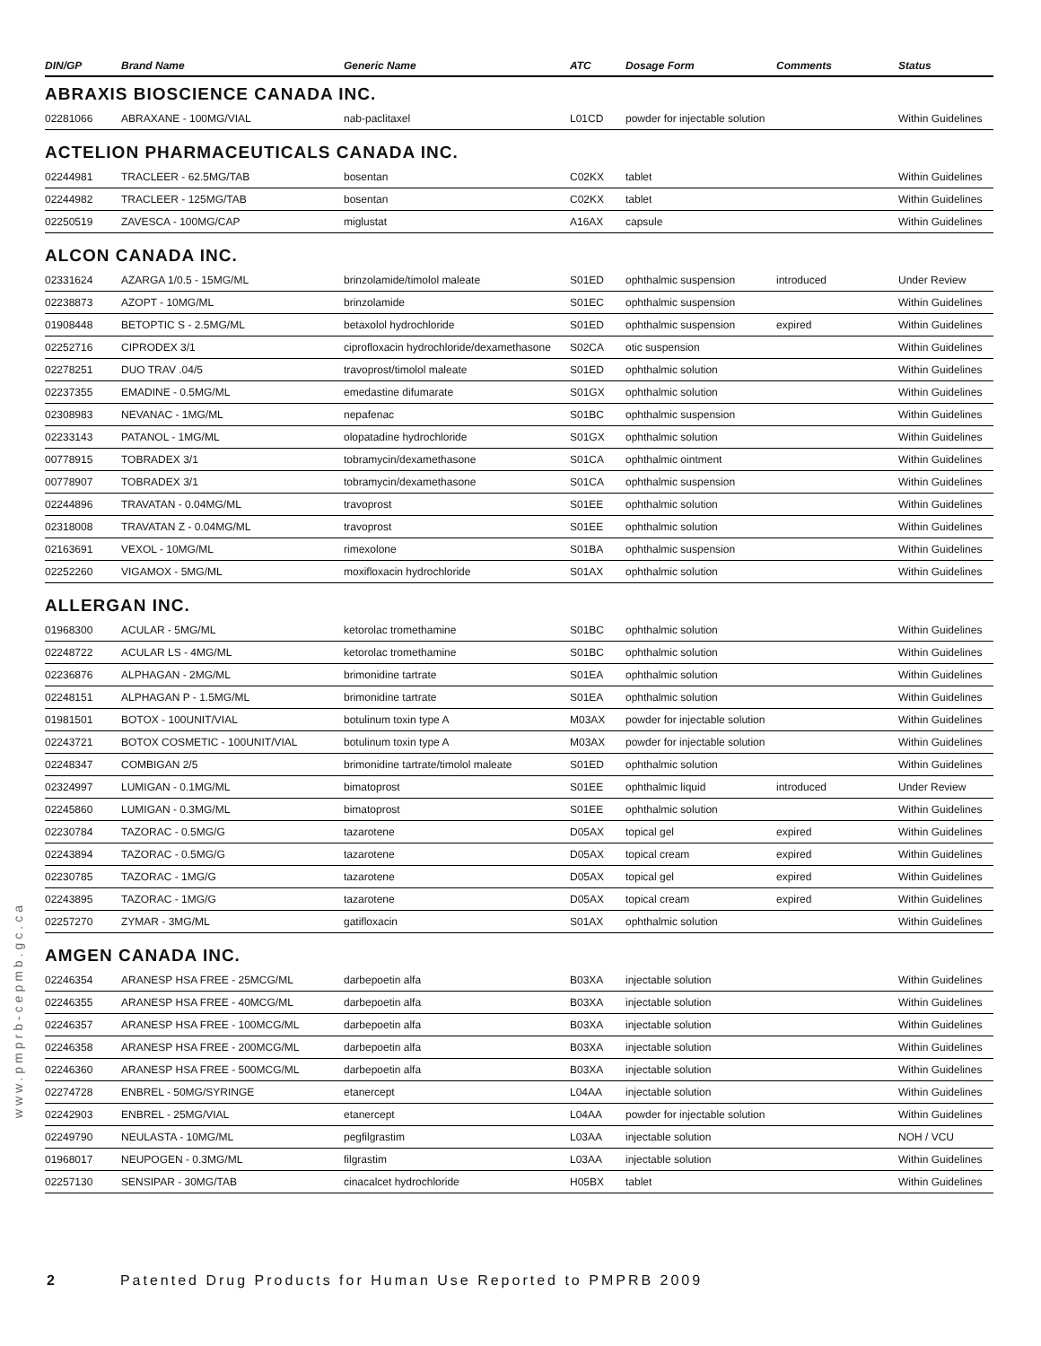| DIN/GP | Brand Name | Generic Name | ATC | Dosage Form | Comments | Status |
| --- | --- | --- | --- | --- | --- | --- |
ABRAXIS BIOSCIENCE CANADA INC.
| 02281066 | ABRAXANE - 100MG/VIAL | nab-paclitaxel | L01CD | powder for injectable solution | | Within Guidelines |
ACTELION PHARMACEUTICALS CANADA INC.
| 02244981 | TRACLEER - 62.5MG/TAB | bosentan | C02KX | tablet | | Within Guidelines |
| 02244982 | TRACLEER - 125MG/TAB | bosentan | C02KX | tablet | | Within Guidelines |
| 02250519 | ZAVESCA - 100MG/CAP | miglustat | A16AX | capsule | | Within Guidelines |
ALCON CANADA INC.
| 02331624 | AZARGA 1/0.5 - 15MG/ML | brinzolamide/timolol maleate | S01ED | ophthalmic suspension | introduced | Under Review |
| 02238873 | AZOPT - 10MG/ML | brinzolamide | S01EC | ophthalmic suspension | | Within Guidelines |
| 01908448 | BETOPTIC S - 2.5MG/ML | betaxolol hydrochloride | S01ED | ophthalmic suspension | expired | Within Guidelines |
| 02252716 | CIPRODEX 3/1 | ciprofloxacin hydrochloride/dexamethasone | S02CA | otic suspension | | Within Guidelines |
| 02278251 | DUO TRAV .04/5 | travoprost/timolol maleate | S01ED | ophthalmic solution | | Within Guidelines |
| 02237355 | EMADINE - 0.5MG/ML | emedastine difumarate | S01GX | ophthalmic solution | | Within Guidelines |
| 02308983 | NEVANAC - 1MG/ML | nepafenac | S01BC | ophthalmic suspension | | Within Guidelines |
| 02233143 | PATANOL - 1MG/ML | olopatadine hydrochloride | S01GX | ophthalmic solution | | Within Guidelines |
| 00778915 | TOBRADEX 3/1 | tobramycin/dexamethasone | S01CA | ophthalmic ointment | | Within Guidelines |
| 00778907 | TOBRADEX 3/1 | tobramycin/dexamethasone | S01CA | ophthalmic suspension | | Within Guidelines |
| 02244896 | TRAVATAN - 0.04MG/ML | travoprost | S01EE | ophthalmic solution | | Within Guidelines |
| 02318008 | TRAVATAN Z - 0.04MG/ML | travoprost | S01EE | ophthalmic solution | | Within Guidelines |
| 02163691 | VEXOL - 10MG/ML | rimexolone | S01BA | ophthalmic suspension | | Within Guidelines |
| 02252260 | VIGAMOX - 5MG/ML | moxifloxacin hydrochloride | S01AX | ophthalmic solution | | Within Guidelines |
ALLERGAN INC.
| 01968300 | ACULAR - 5MG/ML | ketorolac tromethamine | S01BC | ophthalmic solution | | Within Guidelines |
| 02248722 | ACULAR LS - 4MG/ML | ketorolac tromethamine | S01BC | ophthalmic solution | | Within Guidelines |
| 02236876 | ALPHAGAN - 2MG/ML | brimonidine tartrate | S01EA | ophthalmic solution | | Within Guidelines |
| 02248151 | ALPHAGAN P - 1.5MG/ML | brimonidine tartrate | S01EA | ophthalmic solution | | Within Guidelines |
| 01981501 | BOTOX - 100UNIT/VIAL | botulinum toxin type A | M03AX | powder for injectable solution | | Within Guidelines |
| 02243721 | BOTOX COSMETIC - 100UNIT/VIAL | botulinum toxin type A | M03AX | powder for injectable solution | | Within Guidelines |
| 02248347 | COMBIGAN 2/5 | brimonidine tartrate/timolol maleate | S01ED | ophthalmic solution | | Within Guidelines |
| 02324997 | LUMIGAN - 0.1MG/ML | bimatoprost | S01EE | ophthalmic liquid | introduced | Under Review |
| 02245860 | LUMIGAN - 0.3MG/ML | bimatoprost | S01EE | ophthalmic solution | | Within Guidelines |
| 02230784 | TAZORAC - 0.5MG/G | tazarotene | D05AX | topical gel | expired | Within Guidelines |
| 02243894 | TAZORAC - 0.5MG/G | tazarotene | D05AX | topical cream | expired | Within Guidelines |
| 02230785 | TAZORAC - 1MG/G | tazarotene | D05AX | topical gel | expired | Within Guidelines |
| 02243895 | TAZORAC - 1MG/G | tazarotene | D05AX | topical cream | expired | Within Guidelines |
| 02257270 | ZYMAR - 3MG/ML | gatifloxacin | S01AX | ophthalmic solution | | Within Guidelines |
AMGEN CANADA INC.
| 02246354 | ARANESP HSA FREE - 25MCG/ML | darbepoetin alfa | B03XA | injectable solution | | Within Guidelines |
| 02246355 | ARANESP HSA FREE - 40MCG/ML | darbepoetin alfa | B03XA | injectable solution | | Within Guidelines |
| 02246357 | ARANESP HSA FREE - 100MCG/ML | darbepoetin alfa | B03XA | injectable solution | | Within Guidelines |
| 02246358 | ARANESP HSA FREE - 200MCG/ML | darbepoetin alfa | B03XA | injectable solution | | Within Guidelines |
| 02246360 | ARANESP HSA FREE - 500MCG/ML | darbepoetin alfa | B03XA | injectable solution | | Within Guidelines |
| 02274728 | ENBREL - 50MG/SYRINGE | etanercept | L04AA | injectable solution | | Within Guidelines |
| 02242903 | ENBREL - 25MG/VIAL | etanercept | L04AA | powder for injectable solution | | Within Guidelines |
| 02249790 | NEULASTA - 10MG/ML | pegfilgrastim | L03AA | injectable solution | | NOH / VCU |
| 01968017 | NEUPOGEN - 0.3MG/ML | filgrastim | L03AA | injectable solution | | Within Guidelines |
| 02257130 | SENSIPAR - 30MG/TAB | cinacalcet hydrochloride | H05BX | tablet | | Within Guidelines |
www.pmprb-cepmb.gc.ca
2 Patented Drug Products for Human Use Reported to PMPRB 2009